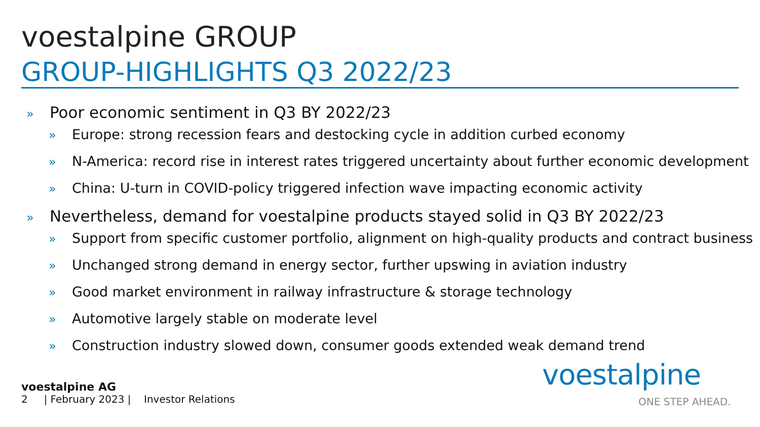voestalpine GROUP
GROUP-HIGHLIGHTS Q3 2022/23
» Poor economic sentiment in Q3 BY 2022/23
» Europe: strong recession fears and destocking cycle in addition curbed economy
» N-America: record rise in interest rates triggered uncertainty about further economic development
» China: U-turn in COVID-policy triggered infection wave impacting economic activity
» Nevertheless, demand for voestalpine products stayed solid in Q3 BY 2022/23
» Support from specific customer portfolio, alignment on high-quality products and contract business
» Unchanged strong demand in energy sector, further upswing in aviation industry
» Good market environment in railway infrastructure & storage technology
» Automotive largely stable on moderate level
» Construction industry slowed down, consumer goods extended weak demand trend
voestalpine AG
2 | February 2023 | Investor Relations
voestalpine
ONE STEP AHEAD.